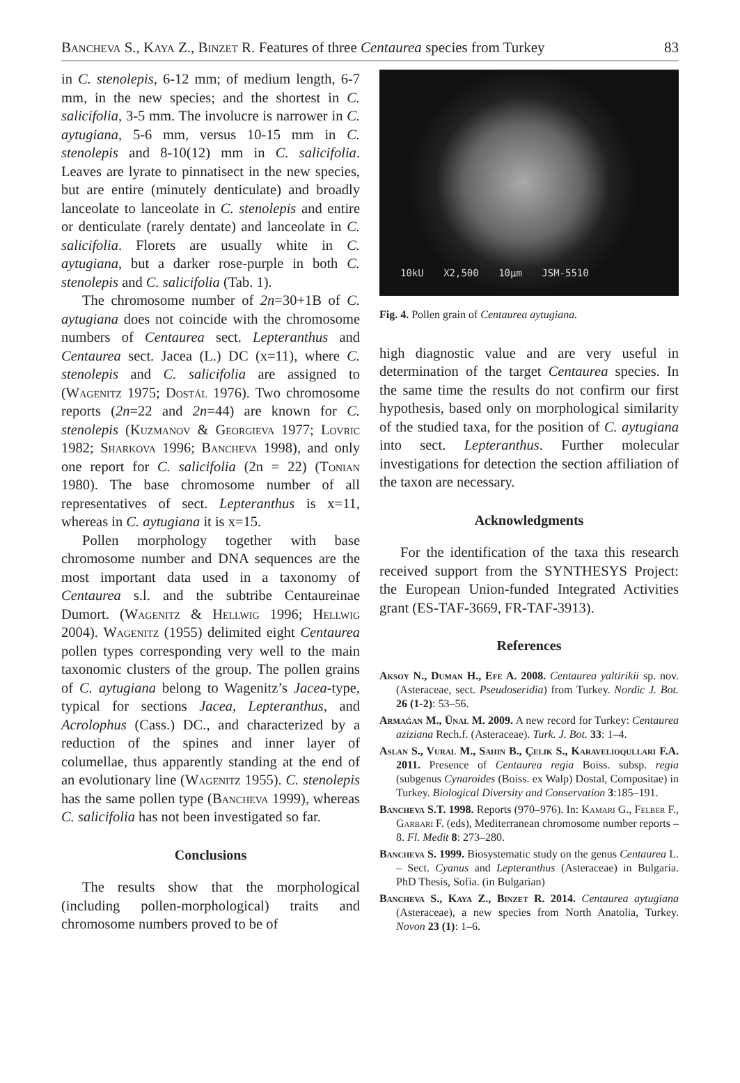Bancheva S., Kaya Z., Binzet R. Features of three Centaurea species from Turkey 83
in C. stenolepis, 6-12 mm; of medium length, 6-7 mm, in the new species; and the shortest in C. salicifolia, 3-5 mm. The involucre is narrower in C. aytugiana, 5-6 mm, versus 10-15 mm in C. stenolepis and 8-10(12) mm in C. salicifolia. Leaves are lyrate to pinnatisect in the new species, but are entire (minutely denticulate) and broadly lanceolate to lanceolate in C. stenolepis and entire or denticulate (rarely dentate) and lanceolate in C. salicifolia. Florets are usually white in C. aytugiana, but a darker rose-purple in both C. stenolepis and C. salicifolia (Tab. 1).
The chromosome number of 2n=30+1B of C. aytugiana does not coincide with the chromosome numbers of Centaurea sect. Lepteranthus and Centaurea sect. Jacea (L.) DC (x=11), where C. stenolepis and C. salicifolia are assigned to (Wagenitz 1975; Dostál 1976). Two chromosome reports (2n=22 and 2n=44) are known for C. stenolepis (Kuzmanov & Georgieva 1977; Lovric 1982; Sharkova 1996; Bancheva 1998), and only one report for C. salicifolia (2n = 22) (Tonian 1980). The base chromosome number of all representatives of sect. Lepteranthus is x=11, whereas in C. aytugiana it is x=15.
Pollen morphology together with base chromosome number and DNA sequences are the most important data used in a taxonomy of Centaurea s.l. and the subtribe Centaureinae Dumort. (Wagenitz & Hellwig 1996; Hellwig 2004). Wagenitz (1955) delimited eight Centaurea pollen types corresponding very well to the main taxonomic clusters of the group. The pollen grains of C. aytugiana belong to Wagenitz’s Jacea-type, typical for sections Jacea, Lepteranthus, and Acrolophus (Cass.) DC., and characterized by a reduction of the spines and inner layer of columellae, thus apparently standing at the end of an evolutionary line (Wagenitz 1955). C. stenolepis has the same pollen type (Bancheva 1999), whereas C. salicifolia has not been investigated so far.
Conclusions
The results show that the morphological (including pollen-morphological) traits and chromosome numbers proved to be of
10kU X2,500 10µm JSM-5510
Fig. 4. Pollen grain of Centaurea aytugiana.
high diagnostic value and are very useful in determination of the target Centaurea species. In the same time the results do not confirm our first hypothesis, based only on morphological similarity of the studied taxa, for the position of C. aytugiana into sect. Lepteranthus. Further molecular investigations for detection the section affiliation of the taxon are necessary.
Acknowledgments
For the identification of the taxa this research received support from the SYNTHESYS Project: the European Union-funded Integrated Activities grant (ES-TAF-3669, FR-TAF-3913).
References
Aksoy N., Duman H., Efe A. 2008. Centaurea yaltirikii sp. nov. (Asteraceae, sect. Pseudoseridia) from Turkey. Nordic J. Bot. 26 (1-2): 53–56.
Armağan M., Ünal M. 2009. A new record for Turkey: Centaurea aziziana Rech.f. (Asteraceae). Turk. J. Bot. 33: 1–4.
Aslan S., Vural M., Sahin B., Çelik S., Karavelioqullari F.A. 2011. Presence of Centaurea regia Boiss. subsp. regia (subgenus Cynaroides (Boiss. ex Walp) Dostal, Compositae) in Turkey. Biological Diversity and Conservation 3:185–191.
Bancheva S.T. 1998. Reports (970–976). In: Kamari G., Felber F., Garbari F. (eds), Mediterranean chromosome number reports – 8. Fl. Medit 8: 273–280.
Bancheva S. 1999. Biosystematic study on the genus Centaurea L. – Sect. Cyanus and Lepteranthus (Asteraceae) in Bulgaria. PhD Thesis, Sofia. (in Bulgarian)
Bancheva S., Kaya Z., Binzet R. 2014. Centaurea aytugiana (Asteraceae), a new species from North Anatolia, Turkey. Novon 23 (1): 1–6.